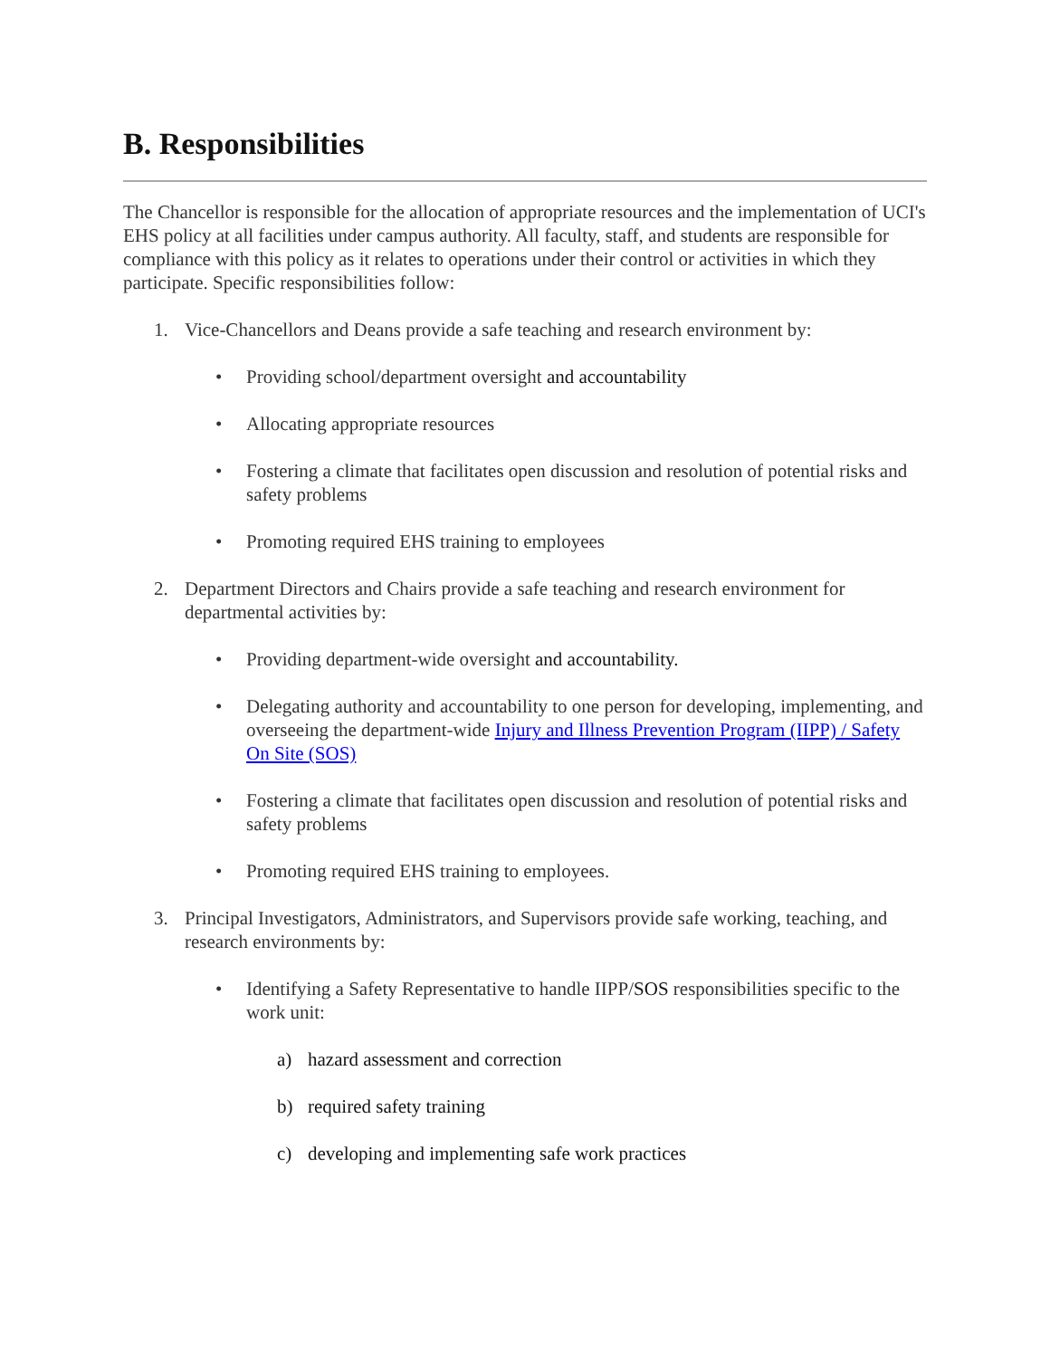B. Responsibilities
The Chancellor is responsible for the allocation of appropriate resources and the implementation of UCI's EHS policy at all facilities under campus authority. All faculty, staff, and students are responsible for compliance with this policy as it relates to operations under their control or activities in which they participate. Specific responsibilities follow:
1. Vice-Chancellors and Deans provide a safe teaching and research environment by:
• Providing school/department oversight and accountability
• Allocating appropriate resources
• Fostering a climate that facilitates open discussion and resolution of potential risks and safety problems
• Promoting required EHS training to employees
2. Department Directors and Chairs provide a safe teaching and research environment for departmental activities by:
• Providing department-wide oversight and accountability.
• Delegating authority and accountability to one person for developing, implementing, and overseeing the department-wide Injury and Illness Prevention Program (IIPP) / Safety On Site (SOS)
• Fostering a climate that facilitates open discussion and resolution of potential risks and safety problems
• Promoting required EHS training to employees.
3. Principal Investigators, Administrators, and Supervisors provide safe working, teaching, and research environments by:
• Identifying a Safety Representative to handle IIPP/SOS responsibilities specific to the work unit:
a) hazard assessment and correction
b) required safety training
c) developing and implementing safe work practices